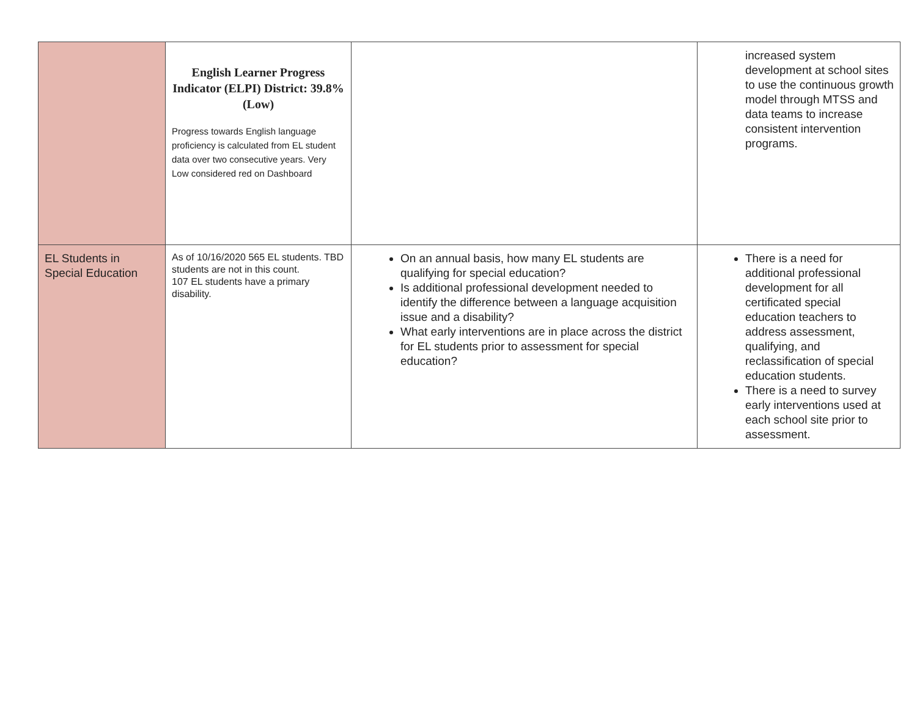| | English Learner Progress Indicator (ELPI) District: 39.8% (Low) Progress towards English language proficiency is calculated from EL student data over two consecutive years. Very Low considered red on Dashboard | | increased system development at school sites to use the continuous growth model through MTSS and data teams to increase consistent intervention programs. |
| EL Students in Special Education | As of 10/16/2020 565 EL students. TBD students are not in this count. 107 EL students have a primary disability. | On an annual basis, how many EL students are qualifying for special education? Is additional professional development needed to identify the difference between a language acquisition issue and a disability? What early interventions are in place across the district for EL students prior to assessment for special education? | There is a need for additional professional development for all certificated special education teachers to address assessment, qualifying, and reclassification of special education students. There is a need to survey early interventions used at each school site prior to assessment. |